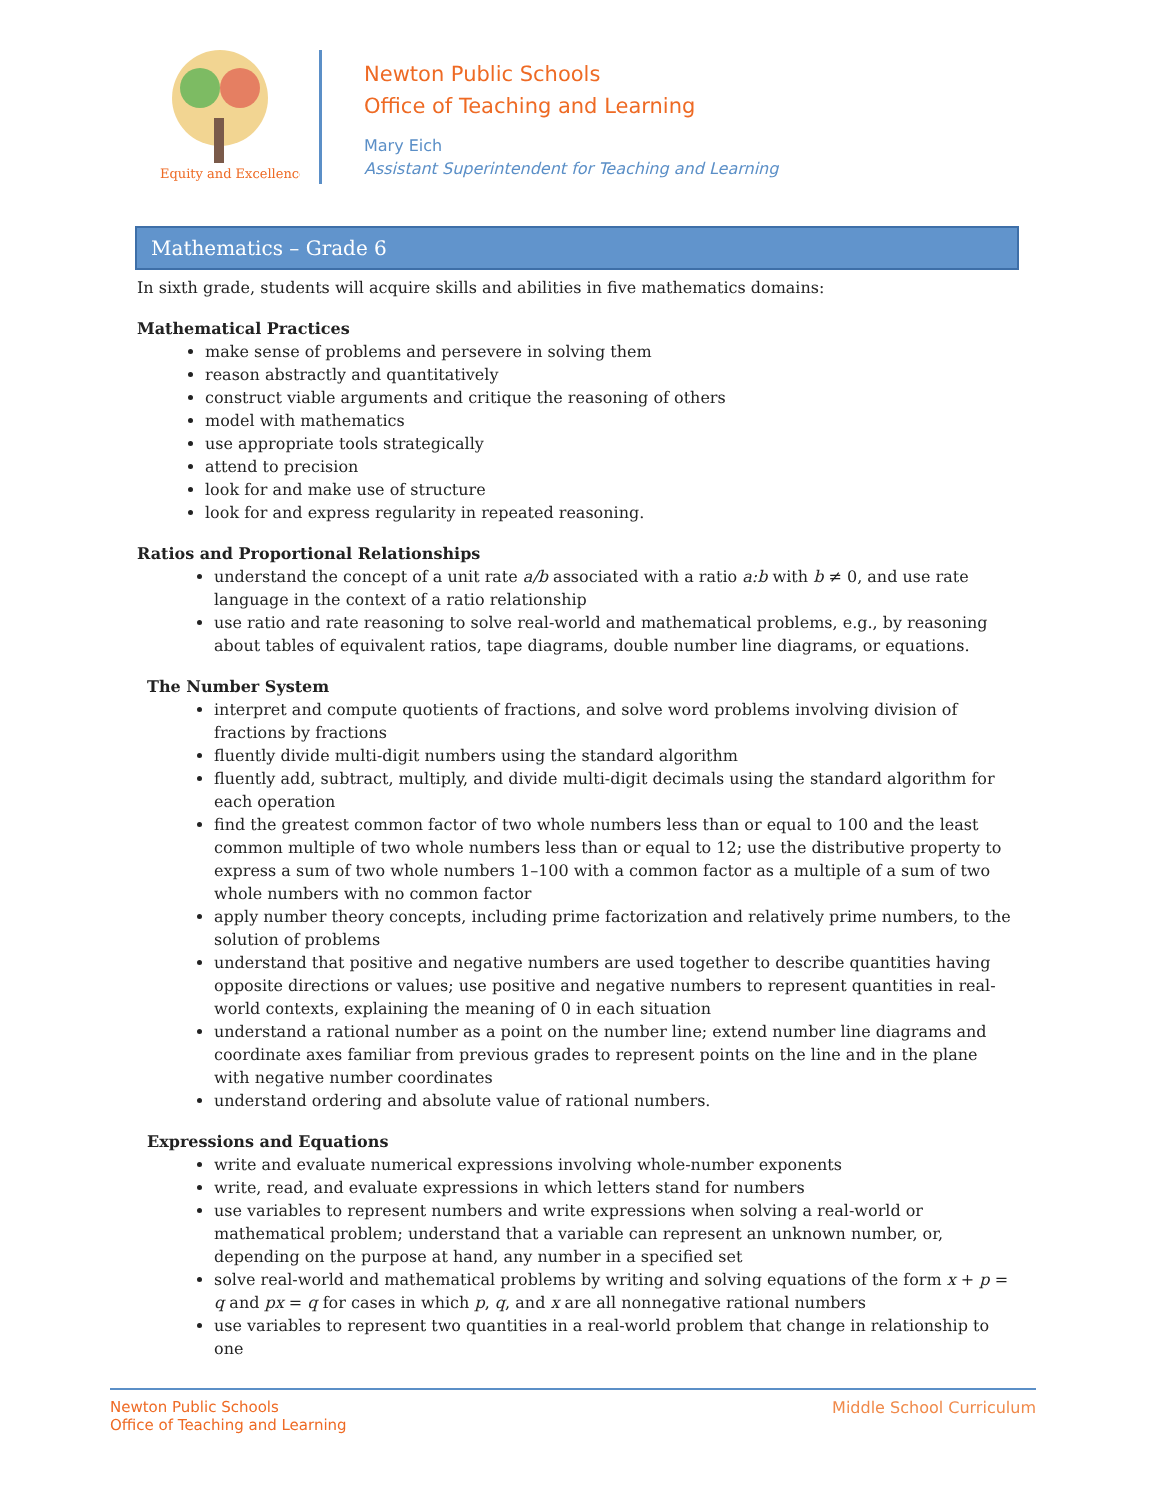Equity and Excellence
Newton Public Schools
Office of Teaching and Learning
Mary Eich
Assistant Superintendent for Teaching and Learning
Mathematics – Grade 6
In sixth grade, students will acquire skills and abilities in five mathematics domains:
Mathematical Practices
make sense of problems and persevere in solving them
reason abstractly and quantitatively
construct viable arguments and critique the reasoning of others
model with mathematics
use appropriate tools strategically
attend to precision
look for and make use of structure
look for and express regularity in repeated reasoning.
Ratios and Proportional Relationships
understand the concept of a unit rate a/b associated with a ratio a:b with b ≠ 0, and use rate language in the context of a ratio relationship
use ratio and rate reasoning to solve real-world and mathematical problems, e.g., by reasoning about tables of equivalent ratios, tape diagrams, double number line diagrams, or equations.
The Number System
interpret and compute quotients of fractions, and solve word problems involving division of fractions by fractions
fluently divide multi-digit numbers using the standard algorithm
fluently add, subtract, multiply, and divide multi-digit decimals using the standard algorithm for each operation
find the greatest common factor of two whole numbers less than or equal to 100 and the least common multiple of two whole numbers less than or equal to 12; use the distributive property to express a sum of two whole numbers 1–100 with a common factor as a multiple of a sum of two whole numbers with no common factor
apply number theory concepts, including prime factorization and relatively prime numbers, to the solution of problems
understand that positive and negative numbers are used together to describe quantities having opposite directions or values; use positive and negative numbers to represent quantities in real-world contexts, explaining the meaning of 0 in each situation
understand a rational number as a point on the number line; extend number line diagrams and coordinate axes familiar from previous grades to represent points on the line and in the plane with negative number coordinates
understand ordering and absolute value of rational numbers.
Expressions and Equations
write and evaluate numerical expressions involving whole-number exponents
write, read, and evaluate expressions in which letters stand for numbers
use variables to represent numbers and write expressions when solving a real-world or mathematical problem; understand that a variable can represent an unknown number, or, depending on the purpose at hand, any number in a specified set
solve real-world and mathematical problems by writing and solving equations of the form x + p = q and px = q for cases in which p, q, and x are all nonnegative rational numbers
use variables to represent two quantities in a real-world problem that change in relationship to one
Newton Public Schools
Office of Teaching and Learning
Middle School Curriculum